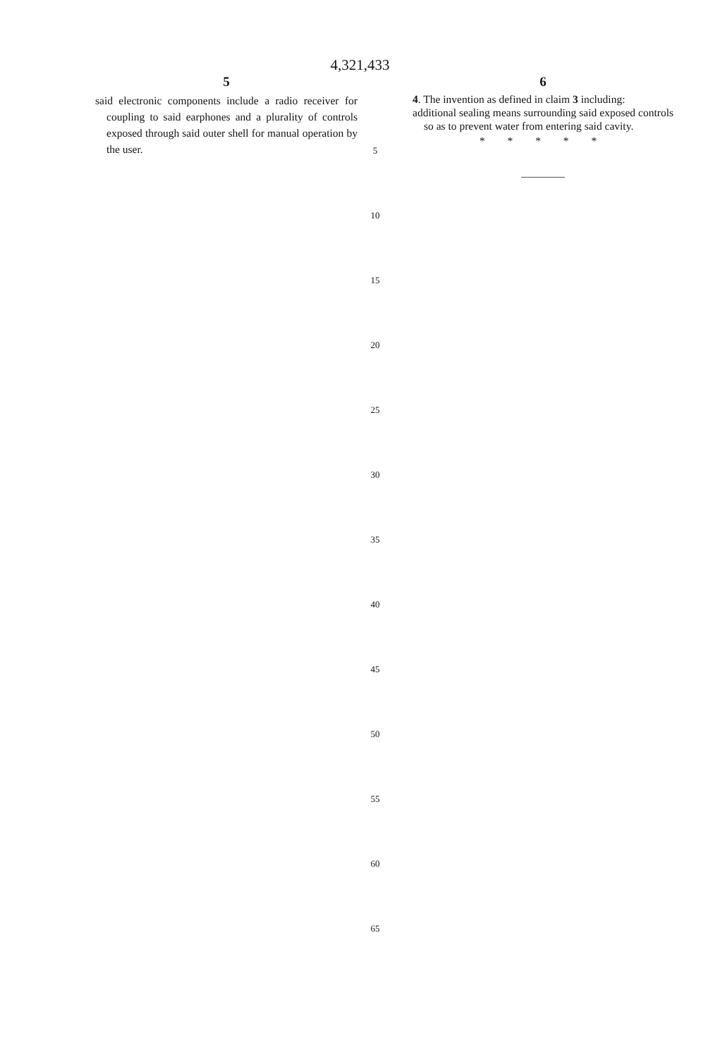4,321,433
5
said electronic components include a radio receiver for coupling to said earphones and a plurality of controls exposed through said outer shell for manual operation by the user.
5
10
15
20
25
30
35
40
45
50
55
60
65
6
4. The invention as defined in claim 3 including:
additional sealing means surrounding said exposed controls so as to prevent water from entering said cavity.
* * * * *